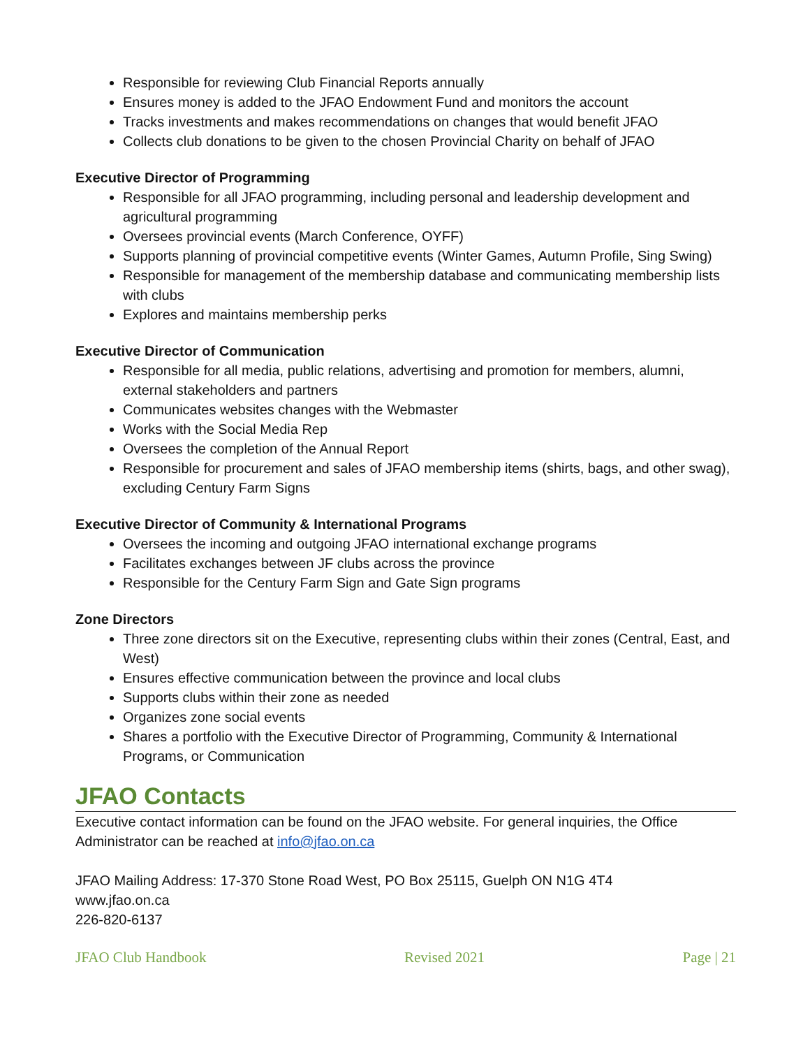Responsible for reviewing Club Financial Reports annually
Ensures money is added to the JFAO Endowment Fund and monitors the account
Tracks investments and makes recommendations on changes that would benefit JFAO
Collects club donations to be given to the chosen Provincial Charity on behalf of JFAO
Executive Director of Programming
Responsible for all JFAO programming, including personal and leadership development and agricultural programming
Oversees provincial events (March Conference, OYFF)
Supports planning of provincial competitive events (Winter Games, Autumn Profile, Sing Swing)
Responsible for management of the membership database and communicating membership lists with clubs
Explores and maintains membership perks
Executive Director of Communication
Responsible for all media, public relations, advertising and promotion for members, alumni, external stakeholders and partners
Communicates websites changes with the Webmaster
Works with the Social Media Rep
Oversees the completion of the Annual Report
Responsible for procurement and sales of JFAO membership items (shirts, bags, and other swag), excluding Century Farm Signs
Executive Director of Community & International Programs
Oversees the incoming and outgoing JFAO international exchange programs
Facilitates exchanges between JF clubs across the province
Responsible for the Century Farm Sign and Gate Sign programs
Zone Directors
Three zone directors sit on the Executive, representing clubs within their zones (Central, East, and West)
Ensures effective communication between the province and local clubs
Supports clubs within their zone as needed
Organizes zone social events
Shares a portfolio with the Executive Director of Programming, Community & International Programs, or Communication
JFAO Contacts
Executive contact information can be found on the JFAO website. For general inquiries, the Office Administrator can be reached at info@jfao.on.ca
JFAO Mailing Address: 17-370 Stone Road West, PO Box 25115, Guelph ON N1G 4T4
www.jfao.on.ca
226-820-6137
JFAO Club Handbook Revised 2021 Page | 21